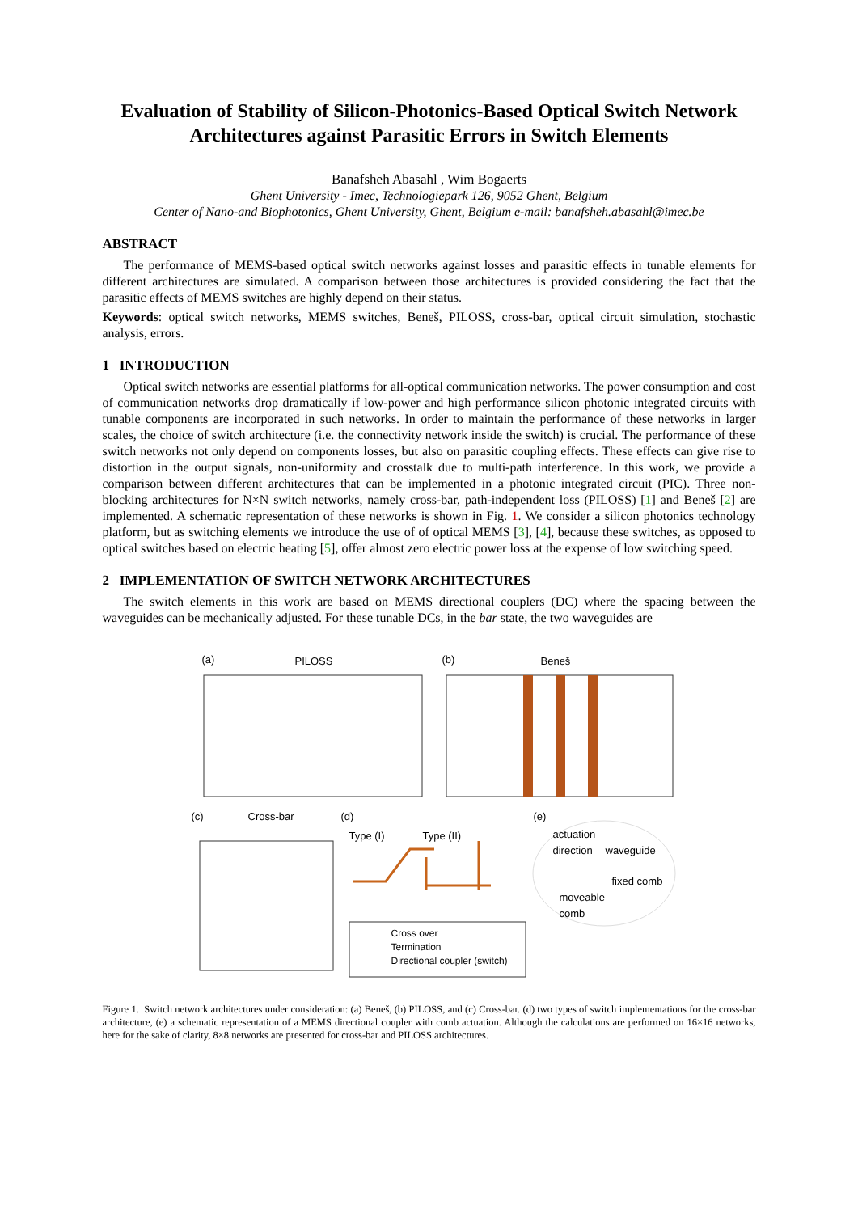Evaluation of Stability of Silicon-Photonics-Based Optical Switch Network Architectures against Parasitic Errors in Switch Elements
Banafsheh Abasahl , Wim Bogaerts
Ghent University - Imec, Technologiepark 126, 9052 Ghent, Belgium
Center of Nano-and Biophotonics, Ghent University, Ghent, Belgium e-mail: banafsheh.abasahl@imec.be
ABSTRACT
The performance of MEMS-based optical switch networks against losses and parasitic effects in tunable elements for different architectures are simulated. A comparison between those architectures is provided considering the fact that the parasitic effects of MEMS switches are highly depend on their status.
Keywords: optical switch networks, MEMS switches, Beneš, PILOSS, cross-bar, optical circuit simulation, stochastic analysis, errors.
1 INTRODUCTION
Optical switch networks are essential platforms for all-optical communication networks. The power consumption and cost of communication networks drop dramatically if low-power and high performance silicon photonic integrated circuits with tunable components are incorporated in such networks. In order to maintain the performance of these networks in larger scales, the choice of switch architecture (i.e. the connectivity network inside the switch) is crucial. The performance of these switch networks not only depend on components losses, but also on parasitic coupling effects. These effects can give rise to distortion in the output signals, non-uniformity and crosstalk due to multi-path interference. In this work, we provide a comparison between different architectures that can be implemented in a photonic integrated circuit (PIC). Three non-blocking architectures for N×N switch networks, namely cross-bar, path-independent loss (PILOSS) [1] and Beneš [2] are implemented. A schematic representation of these networks is shown in Fig. 1. We consider a silicon photonics technology platform, but as switching elements we introduce the use of of optical MEMS [3], [4], because these switches, as opposed to optical switches based on electric heating [5], offer almost zero electric power loss at the expense of low switching speed.
2 IMPLEMENTATION OF SWITCH NETWORK ARCHITECTURES
The switch elements in this work are based on MEMS directional couplers (DC) where the spacing between the waveguides can be mechanically adjusted. For these tunable DCs, in the bar state, the two waveguides are
(a) PILOSS (b) Beneš
(c) Cross-bar (d)
Type (I) Type (II)
(e)
actuation
direction
waveguide
fixed comb
moveable
comb
Cross over
Termination
Directional coupler (switch)
Figure 1. Switch network architectures under consideration: (a) Beneš, (b) PILOSS, and (c) Cross-bar. (d) two types of switch implementations for the cross-bar architecture, (e) a schematic representation of a MEMS directional coupler with comb actuation. Although the calculations are performed on 16×16 networks, here for the sake of clarity, 8×8 networks are presented for cross-bar and PILOSS architectures.